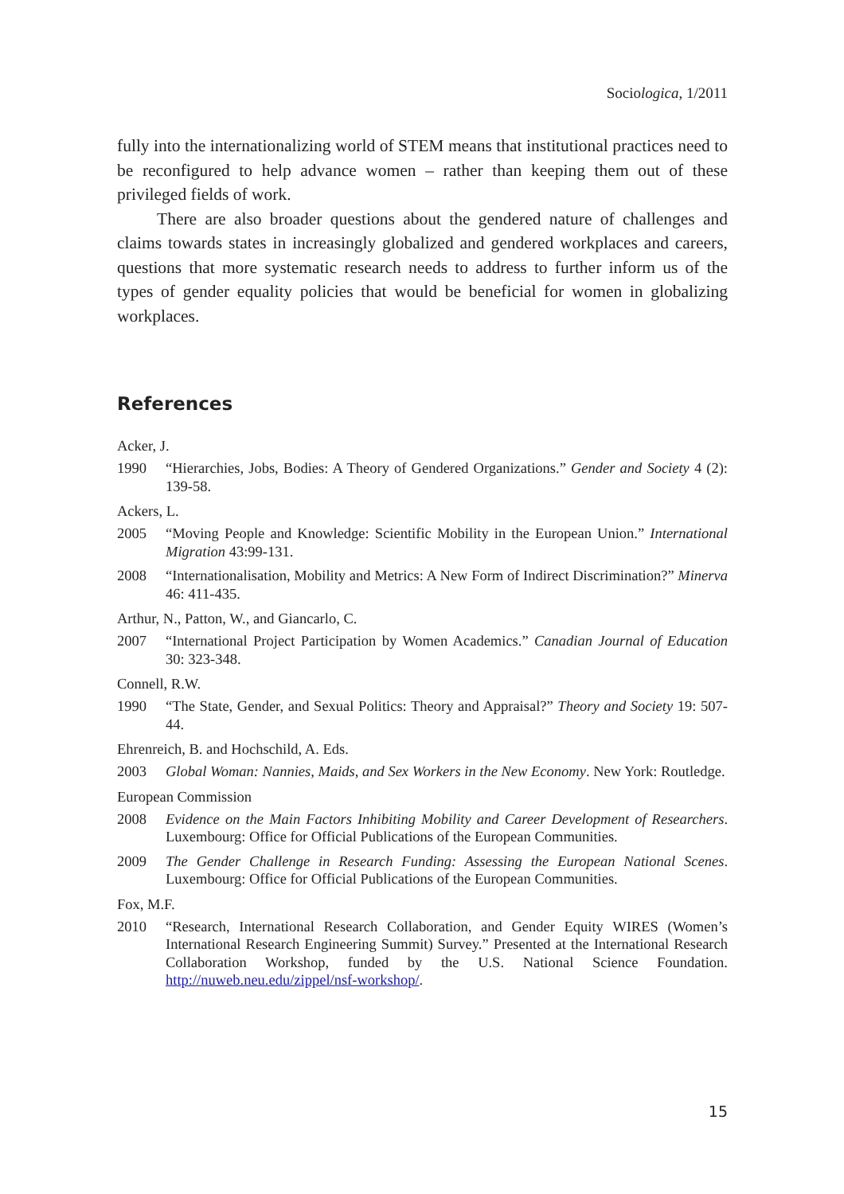Sociologica, 1/2011
fully into the internationalizing world of STEM means that institutional practices need to be reconfigured to help advance women – rather than keeping them out of these privileged fields of work.
There are also broader questions about the gendered nature of challenges and claims towards states in increasingly globalized and gendered workplaces and careers, questions that more systematic research needs to address to further inform us of the types of gender equality policies that would be beneficial for women in globalizing workplaces.
References
Acker, J.
1990 “Hierarchies, Jobs, Bodies: A Theory of Gendered Organizations.” Gender and Society 4 (2): 139-58.
Ackers, L.
2005 “Moving People and Knowledge: Scientific Mobility in the European Union.” International Migration 43:99-131.
2008 “Internationalisation, Mobility and Metrics: A New Form of Indirect Discrimination?” Minerva 46: 411-435.
Arthur, N., Patton, W., and Giancarlo, C.
2007 “International Project Participation by Women Academics.” Canadian Journal of Education 30: 323-348.
Connell, R.W.
1990 “The State, Gender, and Sexual Politics: Theory and Appraisal?” Theory and Society 19: 507-44.
Ehrenreich, B. and Hochschild, A. Eds.
2003 Global Woman: Nannies, Maids, and Sex Workers in the New Economy. New York: Routledge.
European Commission
2008 Evidence on the Main Factors Inhibiting Mobility and Career Development of Researchers. Luxembourg: Office for Official Publications of the European Communities.
2009 The Gender Challenge in Research Funding: Assessing the European National Scenes. Luxembourg: Office for Official Publications of the European Communities.
Fox, M.F.
2010 “Research, International Research Collaboration, and Gender Equity WIRES (Women’s International Research Engineering Summit) Survey.” Presented at the International Research Collaboration Workshop, funded by the U.S. National Science Foundation. http://nuweb.neu.edu/zippel/nsf-workshop/.
15